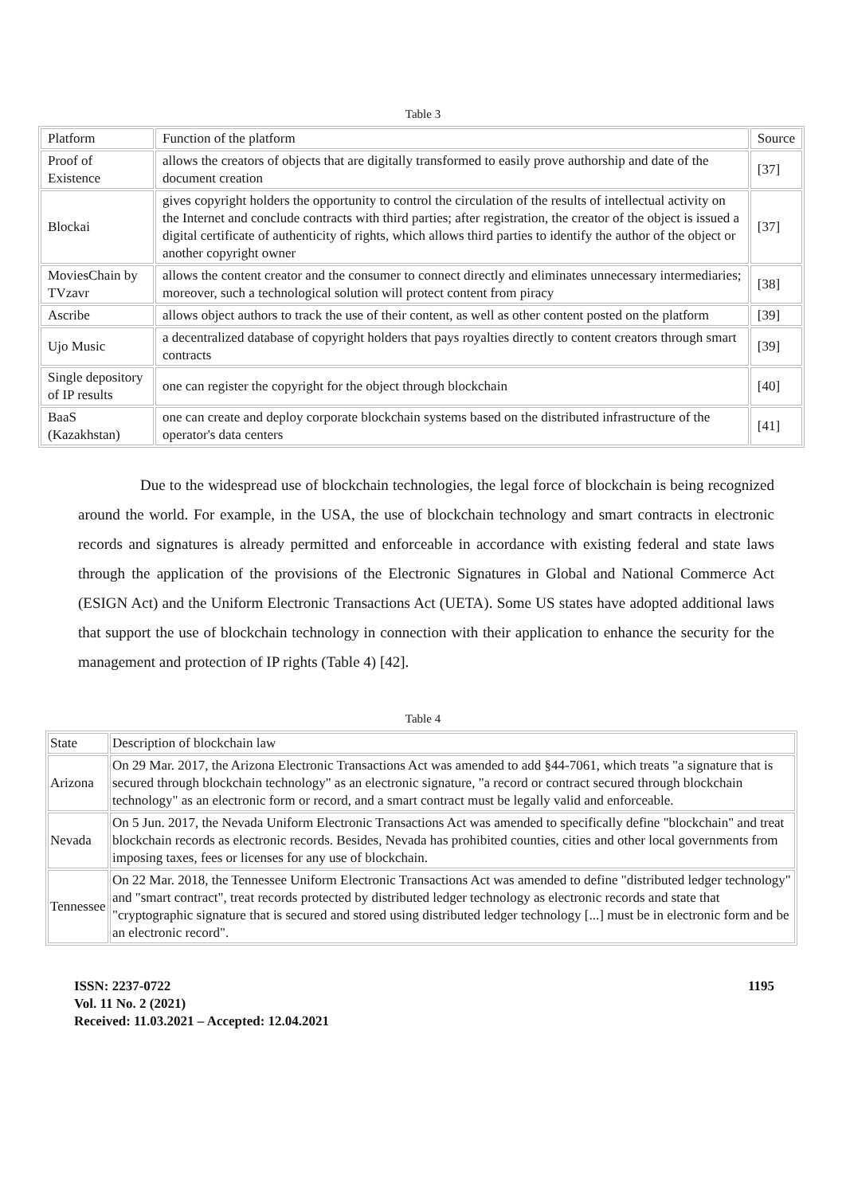Table 3
| Platform | Function of the platform | Source |
| Proof of Existence | allows the creators of objects that are digitally transformed to easily prove authorship and date of the document creation | [37] |
| Blockai | gives copyright holders the opportunity to control the circulation of the results of intellectual activity on the Internet and conclude contracts with third parties; after registration, the creator of the object is issued a digital certificate of authenticity of rights, which allows third parties to identify the author of the object or another copyright owner | [37] |
| MoviesChain by TVzavr | allows the content creator and the consumer to connect directly and eliminates unnecessary intermediaries; moreover, such a technological solution will protect content from piracy | [38] |
| Ascribe | allows object authors to track the use of their content, as well as other content posted on the platform | [39] |
| Ujo Music | a decentralized database of copyright holders that pays royalties directly to content creators through smart contracts | [39] |
| Single depository of IP results | one can register the copyright for the object through blockchain | [40] |
| BaaS (Kazakhstan) | one can create and deploy corporate blockchain systems based on the distributed infrastructure of the operator's data centers | [41] |
Due to the widespread use of blockchain technologies, the legal force of blockchain is being recognized around the world. For example, in the USA, the use of blockchain technology and smart contracts in electronic records and signatures is already permitted and enforceable in accordance with existing federal and state laws through the application of the provisions of the Electronic Signatures in Global and National Commerce Act (ESIGN Act) and the Uniform Electronic Transactions Act (UETA). Some US states have adopted additional laws that support the use of blockchain technology in connection with their application to enhance the security for the management and protection of IP rights (Table 4) [42].
Table 4
| State | Description of blockchain law |
| Arizona | On 29 Mar. 2017, the Arizona Electronic Transactions Act was amended to add §44-7061, which treats "a signature that is secured through blockchain technology" as an electronic signature, "a record or contract secured through blockchain technology" as an electronic form or record, and a smart contract must be legally valid and enforceable. |
| Nevada | On 5 Jun. 2017, the Nevada Uniform Electronic Transactions Act was amended to specifically define "blockchain" and treat blockchain records as electronic records. Besides, Nevada has prohibited counties, cities and other local governments from imposing taxes, fees or licenses for any use of blockchain. |
| Tennessee | On 22 Mar. 2018, the Tennessee Uniform Electronic Transactions Act was amended to define "distributed ledger technology" and "smart contract", treat records protected by distributed ledger technology as electronic records and state that "cryptographic signature that is secured and stored using distributed ledger technology [...] must be in electronic form and be an electronic record". |
ISSN: 2237-0722
Vol. 11 No. 2 (2021)
Received: 11.03.2021 – Accepted: 12.04.2021
1195